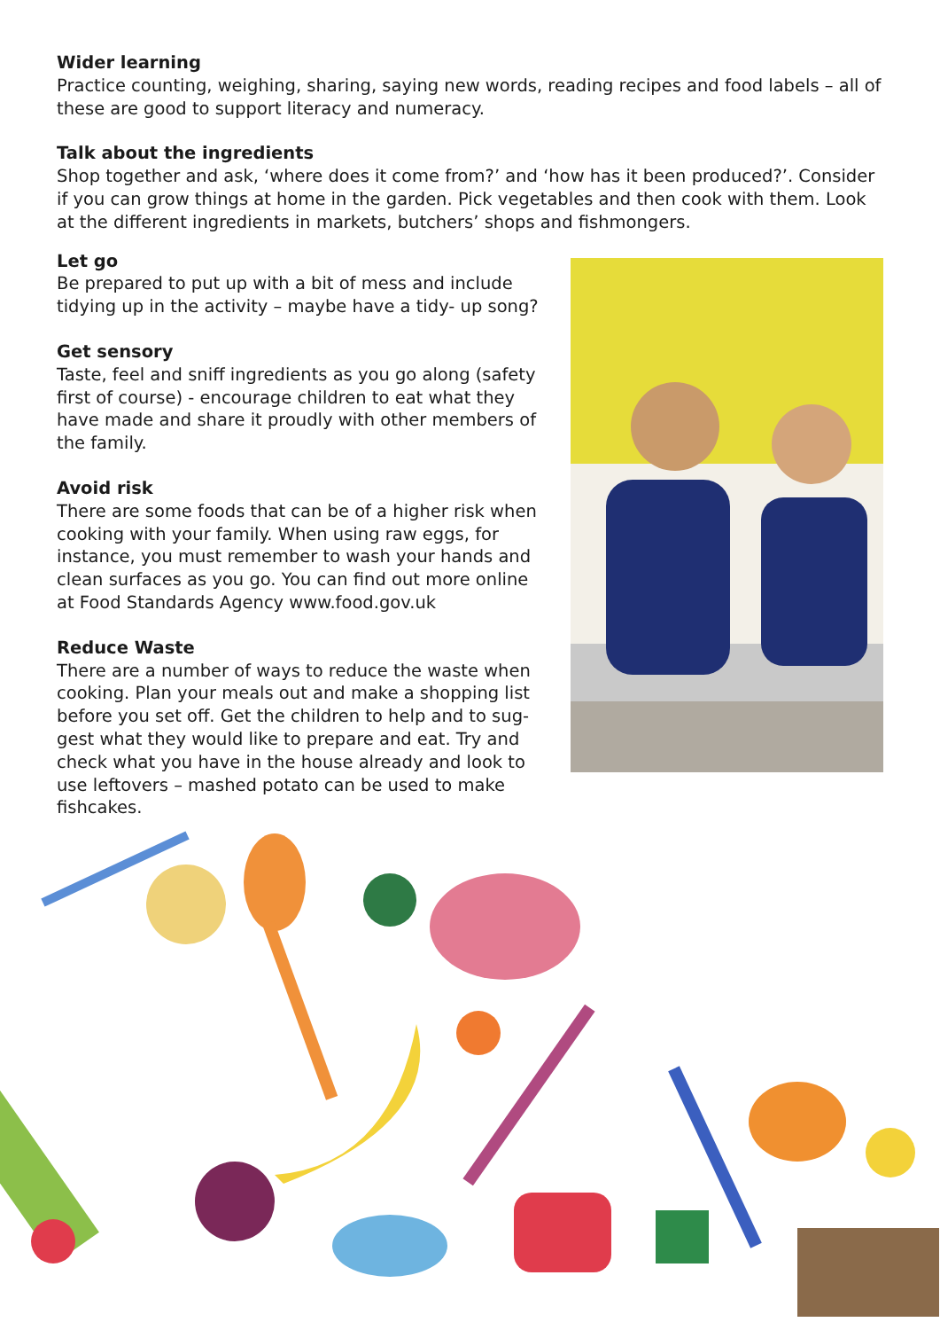Wider learning
Practice counting, weighing, sharing, saying new words, reading recipes and food labels – all of these are good to support literacy and numeracy.
Talk about the ingredients
Shop together and ask, ‘where does it come from?’ and ‘how has it been produced?’. Consider if you can grow things at home in the garden. Pick vegetables and then cook with them. Look at the different ingredients in markets, butchers’ shops and fishmongers.
Let go
Be prepared to put up with a bit of mess and include tidying up in the activity – maybe have a tidy- up song?
Get sensory
Taste, feel and sniff ingredients as you go along (safety first of course) - encourage children to eat what they have made and share it proudly with other members of the family.
Avoid risk
There are some foods that can be of a higher risk when cooking with your family. When using raw eggs, for instance, you must remember to wash your hands and clean surfaces as you go. You can find out more online at Food Standards Agency www.food.gov.uk
Reduce Waste
There are a number of ways to reduce the waste when cooking. Plan your meals out and make a shopping list before you set off. Get the children to help and to sug-gest what they would like to prepare and eat. Try and check what you have in the house already and look to use leftovers – mashed potato can be used to make fishcakes.